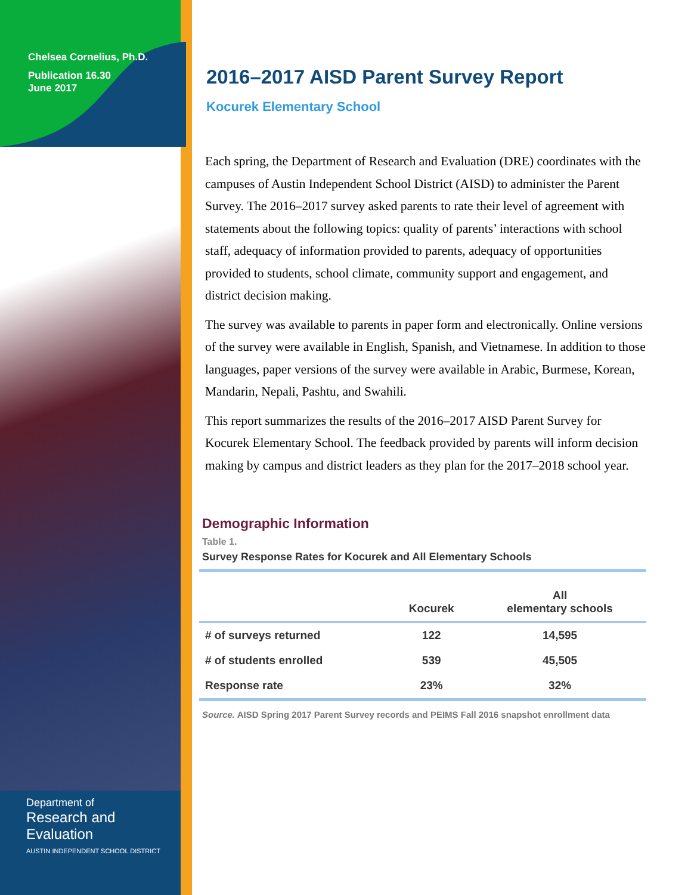Chelsea Cornelius, Ph.D.
Publication 16.30
June 2017
Department of
Research and
Evaluation
AUSTIN INDEPENDENT SCHOOL DISTRICT
2016–2017 AISD Parent Survey Report
Kocurek Elementary School
Each spring, the Department of Research and Evaluation (DRE) coordinates with the campuses of Austin Independent School District (AISD) to administer the Parent Survey. The 2016–2017 survey asked parents to rate their level of agreement with statements about the following topics: quality of parents’ interactions with school staff, adequacy of information provided to parents, adequacy of opportunities provided to students, school climate, community support and engagement, and district decision making.
The survey was available to parents in paper form and electronically. Online versions of the survey were available in English, Spanish, and Vietnamese. In addition to those languages, paper versions of the survey were available in Arabic, Burmese, Korean, Mandarin, Nepali, Pashtu, and Swahili.
This report summarizes the results of the 2016–2017 AISD Parent Survey for Kocurek Elementary School. The feedback provided by parents will inform decision making by campus and district leaders as they plan for the 2017–2018 school year.
Demographic Information
Table 1.
Survey Response Rates for Kocurek and All Elementary Schools
| | Kocurek | All elementary schools |
| --- | --- | --- |
| # of surveys returned | 122 | 14,595 |
| # of students enrolled | 539 | 45,505 |
| Response rate | 23% | 32% |
Source. AISD Spring 2017 Parent Survey records and PEIMS Fall 2016 snapshot enrollment data